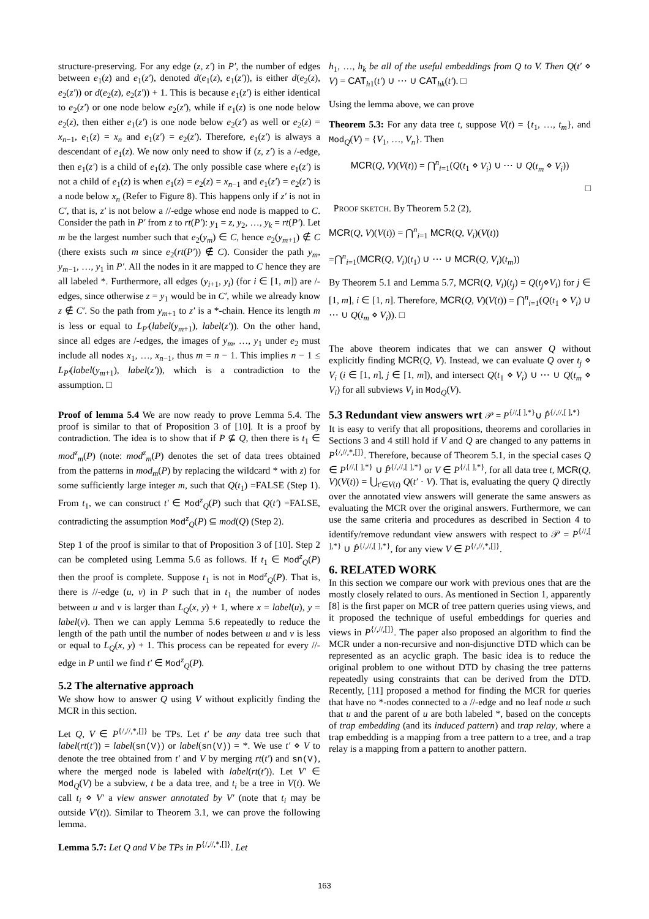structure-preserving. For any edge (z, z′) in P′, the number of edges between e<sub>1</sub>(z) and e<sub>1</sub>(z′), denoted d(e<sub>1</sub>(z), e<sub>1</sub>(z′)), is either d(e<sub>2</sub>(z), e<sub>2</sub>(z′)) or d(e<sub>2</sub>(z), e<sub>2</sub>(z′)) + 1. This is because e<sub>1</sub>(z′) is either identical to e<sub>2</sub>(z′) or one node below e<sub>2</sub>(z′), while if e<sub>1</sub>(z) is one node below e<sub>2</sub>(z), then either e<sub>1</sub>(z′) is one node below e<sub>2</sub>(z′) as well or e<sub>2</sub>(z) = x<sub>n−1</sub>, e<sub>1</sub>(z) = x<sub>n</sub> and e<sub>1</sub>(z′) = e<sub>2</sub>(z′). Therefore, e<sub>1</sub>(z′) is always a descendant of e<sub>1</sub>(z). We now only need to show if (z, z′) is a /-edge, then e<sub>1</sub>(z′) is a child of e<sub>1</sub>(z). The only possible case where e<sub>1</sub>(z′) is not a child of e<sub>1</sub>(z) is when e<sub>1</sub>(z) = e<sub>2</sub>(z) = x<sub>n−1</sub> and e<sub>1</sub>(z′) = e<sub>2</sub>(z′) is a node below x<sub>n</sub> (Refer to Figure 8). This happens only if z′ is not in C′, that is, z′ is not below a //-edge whose end node is mapped to C. Consider the path in P′ from z to rt(P′): y<sub>1</sub> = z, y<sub>2</sub>, …, y<sub>k</sub> = rt(P′). Let m be the largest number such that e<sub>2</sub>(y<sub>m</sub>) ∈ C, hence e<sub>2</sub>(y<sub>m+1</sub>) ∉ C (there exists such m since e<sub>2</sub>(rt(P′)) ∉ C). Consider the path y<sub>m</sub>, y<sub>m−1</sub>, …, y<sub>1</sub> in P′. All the nodes in it are mapped to C hence they are all labeled *. Furthermore, all edges (y<sub>i+1</sub>, y<sub>i</sub>) (for i ∈ [1, m]) are /-edges, since otherwise z = y<sub>1</sub> would be in C′, while we already know z ∉ C′. So the path from y<sub>m+1</sub> to z′ is a *-chain. Hence its length m is less or equal to L<sub>P′</sub>(label(y<sub>m+1</sub>), label(z′)). On the other hand, since all edges are /-edges, the images of y<sub>m</sub>, …, y<sub>1</sub> under e<sub>2</sub> must include all nodes x<sub>1</sub>, …, x<sub>n−1</sub>, thus m = n − 1. This implies n − 1 ≤ L<sub>P′</sub>(label(y<sub>m+1</sub>), label(z′)), which is a contradiction to the assumption. □
Proof of lemma 5.4 We are now ready to prove Lemma 5.4. The proof is similar to that of Proposition 3 of [10]. It is a proof by contradiction. The idea is to show that if P ⊈ Q, then there is t<sub>1</sub> ∈ mod<sup>z</sup><sub>m</sub>(P) (note: mod<sup>z</sup><sub>m</sub>(P) denotes the set of data trees obtained from the patterns in mod<sub>m</sub>(P) by replacing the wildcard * with z) for some sufficiently large integer m, such that Q(t<sub>1</sub>) =FALSE (Step 1). From t<sub>1</sub>, we can construct t′ ∈ Mod<sup>z</sup><sub>Q</sub>(P) such that Q(t′) =FALSE, contradicting the assumption Mod<sup>z</sup><sub>Q</sub>(P) ⊆ mod(Q) (Step 2).
Step 1 of the proof is similar to that of Proposition 3 of [10]. Step 2 can be completed using Lemma 5.6 as follows. If t<sub>1</sub> ∈ Mod<sup>z</sup><sub>Q</sub>(P) then the proof is complete. Suppose t<sub>1</sub> is not in Mod<sup>z</sup><sub>Q</sub>(P). That is, there is //-edge (u, v) in P such that in t<sub>1</sub> the number of nodes between u and v is larger than L<sub>Q</sub>(x, y) + 1, where x = label(u), y = label(v). Then we can apply Lemma 5.6 repeatedly to reduce the length of the path until the number of nodes between u and v is less or equal to L<sub>Q</sub>(x, y) + 1. This process can be repeated for every //-edge in P until we find t′ ∈ Mod<sup>z</sup><sub>Q</sub>(P).
5.2 The alternative approach
We show how to answer Q using V without explicitly finding the MCR in this section.
Let Q, V ∈ P<sup>{/,//,*,[]}</sup> be TPs. Let t′ be any data tree such that label(rt(t′)) = label(sn(V)) or label(sn(V)) = *. We use t′ ⋄ V to denote the tree obtained from t′ and V by merging rt(t′) and sn(V), where the merged node is labeled with label(rt(t′)). Let V′ ∈ Mod<sub>Q</sub>(V) be a subview, t be a data tree, and t<sub>i</sub> be a tree in V(t). We call t<sub>i</sub> ⋄ V′ a view answer annotated by V′ (note that t<sub>i</sub> may be outside V′(t)). Similar to Theorem 3.1, we can prove the following lemma.
Lemma 5.7: Let Q and V be TPs in P<sup>{/,//,*,[]}</sup>. Let
h<sub>1</sub>, …, h<sub>k</sub> be all of the useful embeddings from Q to V. Then Q(t′ ⋄ V) = CAT<sub>h1</sub>(t′) ∪ ⋯ ∪ CAT<sub>hk</sub>(t′). □
Using the lemma above, we can prove
Theorem 5.3: For any data tree t, suppose V(t) = {t<sub>1</sub>, …, t<sub>m</sub>}, and Mod<sub>Q</sub>(V) = {V<sub>1</sub>, …, V<sub>n</sub>}. Then
MCR(Q, V)(V(t)) = ⋂<sup>n</sup><sub>i=1</sub>(Q(t<sub>1</sub> ⋄ V<sub>i</sub>) ∪ ⋯ ∪ Q(t<sub>m</sub> ⋄ V<sub>i</sub>))
□
PROOF SKETCH. By Theorem 5.2 (2),
MCR(Q, V)(V(t)) = ⋂<sup>n</sup><sub>i=1</sub> MCR(Q, V<sub>i</sub>)(V(t))
=⋂<sup>n</sup><sub>i=1</sub>(MCR(Q, V<sub>i</sub>)(t<sub>1</sub>) ∪ ⋯ ∪ MCR(Q, V<sub>i</sub>)(t<sub>m</sub>))
By Theorem 5.1 and Lemma 5.7, MCR(Q, V<sub>i</sub>)(t<sub>j</sub>) = Q(t<sub>j</sub>⋄V<sub>i</sub>) for j ∈ [1, m], i ∈ [1, n]. Therefore, MCR(Q, V)(V(t)) = ⋂<sup>n</sup><sub>i=1</sub>(Q(t<sub>1</sub> ⋄ V<sub>i</sub>) ∪ ⋯ ∪ Q(t<sub>m</sub> ⋄ V<sub>i</sub>)). □
The above theorem indicates that we can answer Q without explicitly finding MCR(Q, V). Instead, we can evaluate Q over t<sub>j</sub> ⋄ V<sub>i</sub> (i ∈ [1, n], j ∈ [1, m]), and intersect Q(t<sub>1</sub> ⋄ V<sub>i</sub>) ∪ ⋯ ∪ Q(t<sub>m</sub> ⋄ V<sub>i</sub>) for all subviews V<sub>i</sub> in Mod<sub>Q</sub>(V).
5.3 Redundant view answers wrt 𝒫 = P<sup>{//,[ ],*}</sup>∪ P̂<sup>{/,//,[ ],*}</sup>
It is easy to verify that all propositions, theorems and corollaries in Sections 3 and 4 still hold if V and Q are changed to any patterns in P<sup>{/,//,*,[]}</sup>. Therefore, because of Theorem 5.1, in the special cases Q ∈ P<sup>{//,[ ],*}</sup> ∪ P̂<sup>{/,//,[ ],*}</sup> or V ∈ P<sup>{/,[ ],*}</sup>, for all data tree t, MCR(Q, V)(V(t)) = ⋃<sub>t′∈V(t)</sub> Q(t′ · V). That is, evaluating the query Q directly over the annotated view answers will generate the same answers as evaluating the MCR over the original answers. Furthermore, we can use the same criteria and procedures as described in Section 4 to identify/remove redundant view answers with respect to 𝒫 = P<sup>{//,[ ],*}</sup> ∪ P̂<sup>{/,//,[ ],*}</sup>, for any view V ∈ P<sup>{/,//,*,[]}</sup>.
6. RELATED WORK
In this section we compare our work with previous ones that are the mostly closely related to ours. As mentioned in Section 1, apparently [8] is the first paper on MCR of tree pattern queries using views, and it proposed the technique of useful embeddings for queries and views in P<sup>{/,//,[]}</sup>. The paper also proposed an algorithm to find the MCR under a non-recursive and non-disjunctive DTD which can be represented as an acyclic graph. The basic idea is to reduce the original problem to one without DTD by chasing the tree patterns repeatedly using constraints that can be derived from the DTD. Recently, [11] proposed a method for finding the MCR for queries that have no *-nodes connected to a //-edge and no leaf node u such that u and the parent of u are both labeled *, based on the concepts of trap embedding (and its induced pattern) and trap relay, where a trap embedding is a mapping from a tree pattern to a tree, and a trap relay is a mapping from a pattern to another pattern.
163